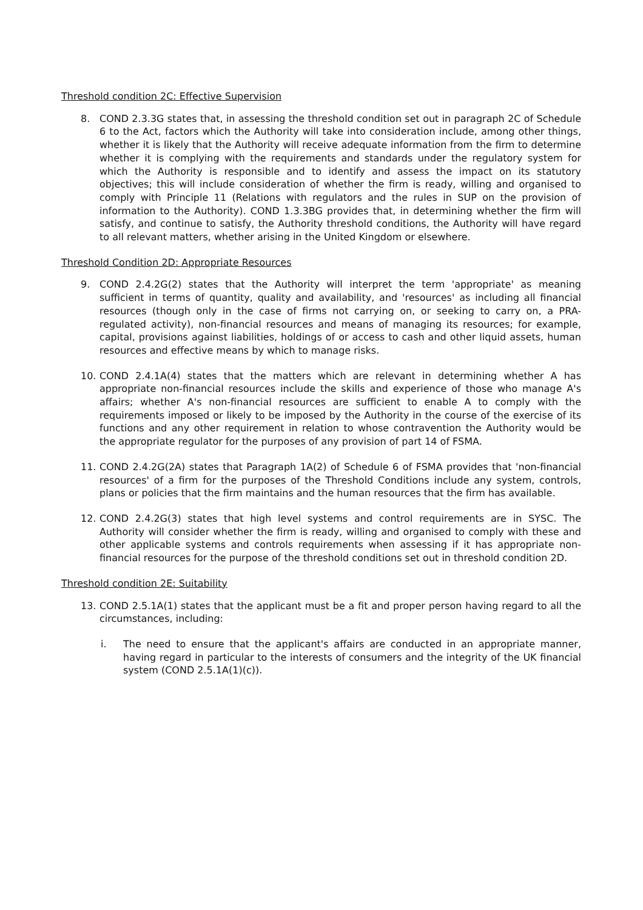Threshold condition 2C: Effective Supervision
8. COND 2.3.3G states that, in assessing the threshold condition set out in paragraph 2C of Schedule 6 to the Act, factors which the Authority will take into consideration include, among other things, whether it is likely that the Authority will receive adequate information from the firm to determine whether it is complying with the requirements and standards under the regulatory system for which the Authority is responsible and to identify and assess the impact on its statutory objectives; this will include consideration of whether the firm is ready, willing and organised to comply with Principle 11 (Relations with regulators and the rules in SUP on the provision of information to the Authority). COND 1.3.3BG provides that, in determining whether the firm will satisfy, and continue to satisfy, the Authority threshold conditions, the Authority will have regard to all relevant matters, whether arising in the United Kingdom or elsewhere.
Threshold Condition 2D: Appropriate Resources
9. COND 2.4.2G(2) states that the Authority will interpret the term 'appropriate' as meaning sufficient in terms of quantity, quality and availability, and 'resources' as including all financial resources (though only in the case of firms not carrying on, or seeking to carry on, a PRA-regulated activity), non-financial resources and means of managing its resources; for example, capital, provisions against liabilities, holdings of or access to cash and other liquid assets, human resources and effective means by which to manage risks.
10. COND 2.4.1A(4) states that the matters which are relevant in determining whether A has appropriate non-financial resources include the skills and experience of those who manage A's affairs; whether A's non-financial resources are sufficient to enable A to comply with the requirements imposed or likely to be imposed by the Authority in the course of the exercise of its functions and any other requirement in relation to whose contravention the Authority would be the appropriate regulator for the purposes of any provision of part 14 of FSMA.
11. COND 2.4.2G(2A) states that Paragraph 1A(2) of Schedule 6 of FSMA provides that 'non-financial resources' of a firm for the purposes of the Threshold Conditions include any system, controls, plans or policies that the firm maintains and the human resources that the firm has available.
12. COND 2.4.2G(3) states that high level systems and control requirements are in SYSC. The Authority will consider whether the firm is ready, willing and organised to comply with these and other applicable systems and controls requirements when assessing if it has appropriate non-financial resources for the purpose of the threshold conditions set out in threshold condition 2D.
Threshold condition 2E: Suitability
13. COND 2.5.1A(1) states that the applicant must be a fit and proper person having regard to all the circumstances, including:
i. The need to ensure that the applicant's affairs are conducted in an appropriate manner, having regard in particular to the interests of consumers and the integrity of the UK financial system (COND 2.5.1A(1)(c)).